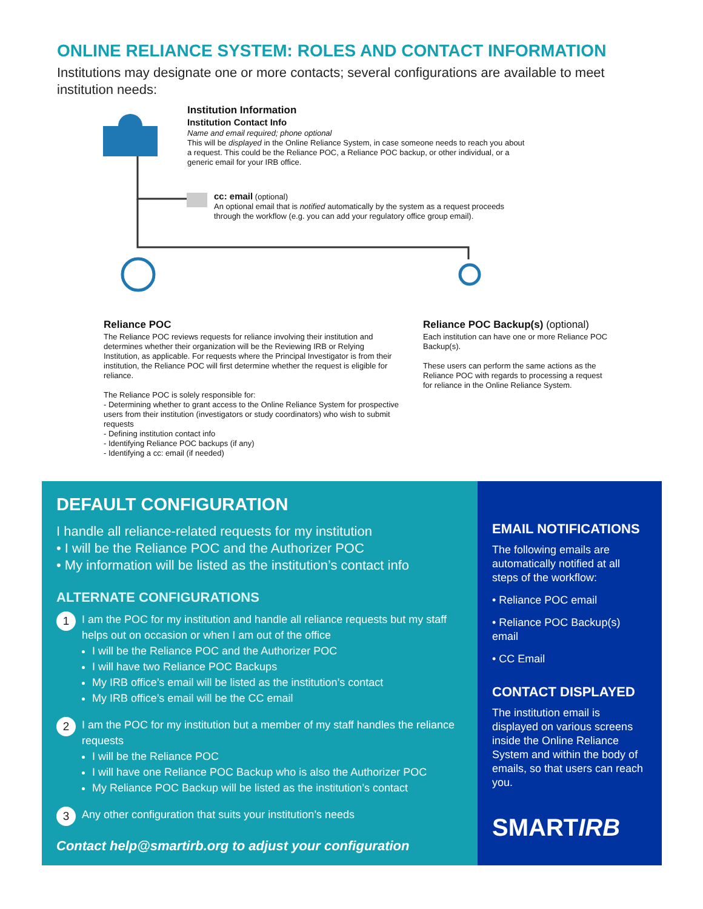ONLINE RELIANCE SYSTEM: ROLES AND CONTACT INFORMATION
Institutions may designate one or more contacts; several configurations are available to meet institution needs:
Institution Information
Institution Contact Info
Name and email required; phone optional
This will be displayed in the Online Reliance System, in case someone needs to reach you about a request. This could be the Reliance POC, a Reliance POC backup, or other individual, or a generic email for your IRB office.
cc: email (optional)
An optional email that is notified automatically by the system as a request proceeds through the workflow (e.g. you can add your regulatory office group email).
Reliance POC
The Reliance POC reviews requests for reliance involving their institution and determines whether their organization will be the Reviewing IRB or Relying Institution, as applicable. For requests where the Principal Investigator is from their institution, the Reliance POC will first determine whether the request is eligible for reliance.
The Reliance POC is solely responsible for:
- Determining whether to grant access to the Online Reliance System for prospective users from their institution (investigators or study coordinators) who wish to submit requests
- Defining institution contact info
- Identifying Reliance POC backups (if any)
- Identifying a cc: email (if needed)
Reliance POC Backup(s) (optional)
Each institution can have one or more Reliance POC Backup(s).
These users can perform the same actions as the Reliance POC with regards to processing a request for reliance in the Online Reliance System.
DEFAULT CONFIGURATION
I handle all reliance-related requests for my institution
• I will be the Reliance POC and the Authorizer POC
• My information will be listed as the institution’s contact info
ALTERNATE CONFIGURATIONS
1
I am the POC for my institution and handle all reliance requests but my staff helps out on occasion or when I am out of the office
I will be the Reliance POC and the Authorizer POC
I will have two Reliance POC Backups
My IRB office’s email will be listed as the institution’s contact
My IRB office’s email will be the CC email
2
I am the POC for my institution but a member of my staff handles the reliance requests
I will be the Reliance POC
I will have one Reliance POC Backup who is also the Authorizer POC
My Reliance POC Backup will be listed as the institution’s contact
3
Any other configuration that suits your institution’s needs
Contact help@smartirb.org to adjust your configuration
EMAIL NOTIFICATIONS
The following emails are automatically notified at all steps of the workflow:
• Reliance POC email
• Reliance POC Backup(s) email
• CC Email
CONTACT DISPLAYED
The institution email is displayed on various screens inside the Online Reliance System and within the body of emails, so that users can reach you.
SMARTIRB